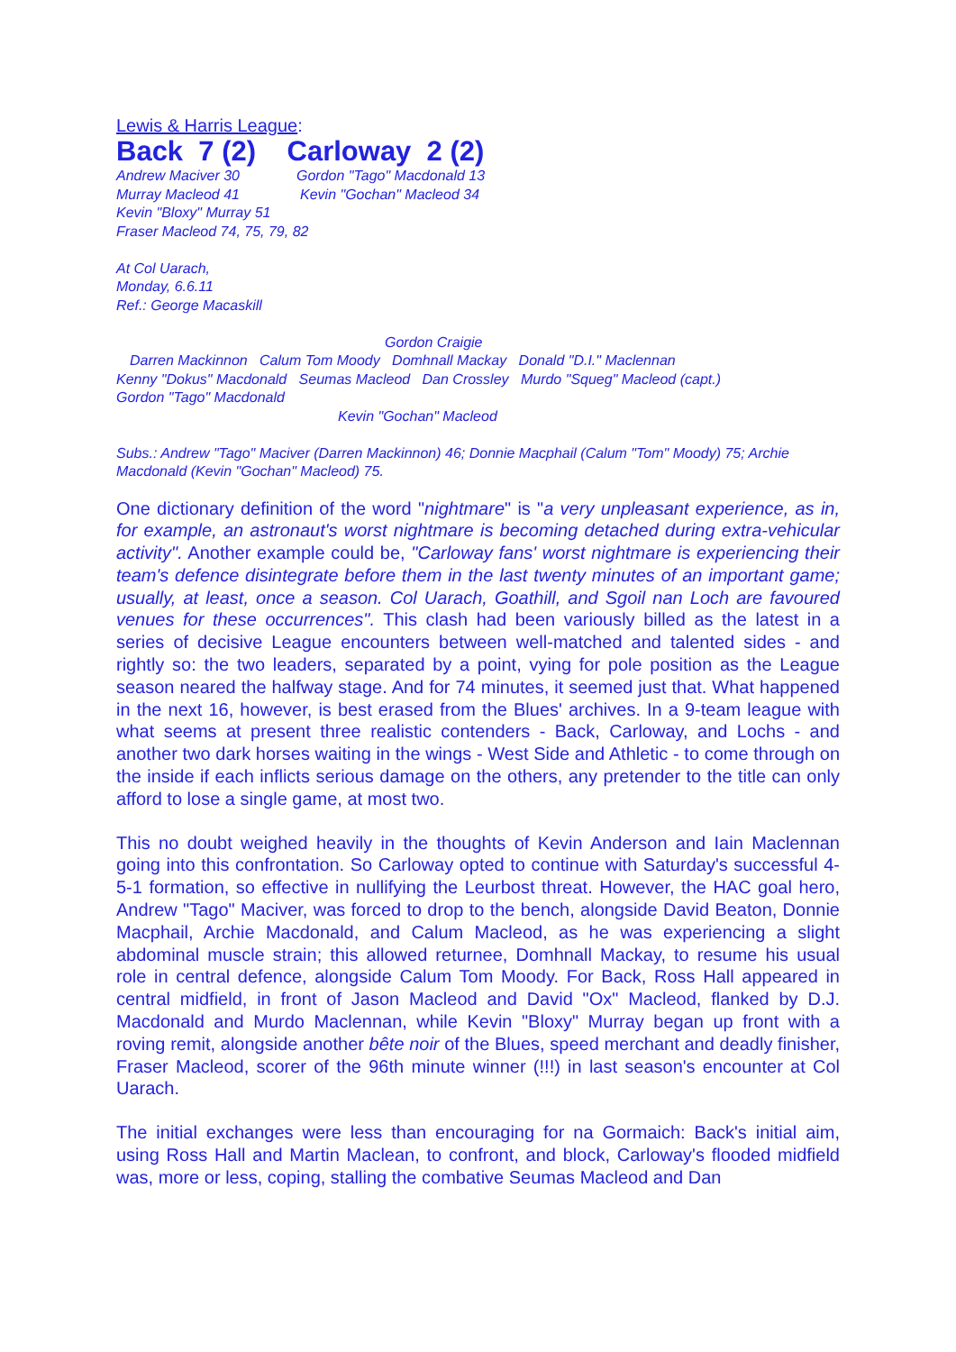Lewis & Harris League:
Back 7 (2) Carloway 2 (2)
Andrew Maciver 30 Gordon "Tago" Macdonald 13
Murray Macleod 41 Kevin "Gochan" Macleod 34
Kevin "Bloxy" Murray 51
Fraser Macleod 74, 75, 79, 82
At Col Uarach,
Monday, 6.6.11
Ref.: George Macaskill
Gordon Craigie
Darren Mackinnon Calum Tom Moody Domhnall Mackay Donald "D.I." Maclennan
Kenny "Dokus" Macdonald Seumas Macleod Dan Crossley Murdo "Squeg" Macleod (capt.)
Gordon "Tago" Macdonald
Kevin "Gochan" Macleod
Subs.: Andrew "Tago" Maciver (Darren Mackinnon) 46; Donnie Macphail (Calum "Tom" Moody) 75; Archie Macdonald (Kevin "Gochan" Macleod) 75.
One dictionary definition of the word "nightmare" is "a very unpleasant experience, as in, for example, an astronaut's worst nightmare is becoming detached during extra-vehicular activity". Another example could be, "Carloway fans' worst nightmare is experiencing their team's defence disintegrate before them in the last twenty minutes of an important game; usually, at least, once a season. Col Uarach, Goathill, and Sgoil nan Loch are favoured venues for these occurrences". This clash had been variously billed as the latest in a series of decisive League encounters between well-matched and talented sides - and rightly so: the two leaders, separated by a point, vying for pole position as the League season neared the halfway stage. And for 74 minutes, it seemed just that. What happened in the next 16, however, is best erased from the Blues' archives. In a 9-team league with what seems at present three realistic contenders - Back, Carloway, and Lochs - and another two dark horses waiting in the wings - West Side and Athletic - to come through on the inside if each inflicts serious damage on the others, any pretender to the title can only afford to lose a single game, at most two.
This no doubt weighed heavily in the thoughts of Kevin Anderson and Iain Maclennan going into this confrontation. So Carloway opted to continue with Saturday's successful 4-5-1 formation, so effective in nullifying the Leurbost threat. However, the HAC goal hero, Andrew "Tago" Maciver, was forced to drop to the bench, alongside David Beaton, Donnie Macphail, Archie Macdonald, and Calum Macleod, as he was experiencing a slight abdominal muscle strain; this allowed returnee, Domhnall Mackay, to resume his usual role in central defence, alongside Calum Tom Moody. For Back, Ross Hall appeared in central midfield, in front of Jason Macleod and David "Ox" Macleod, flanked by D.J. Macdonald and Murdo Maclennan, while Kevin "Bloxy" Murray began up front with a roving remit, alongside another bête noir of the Blues, speed merchant and deadly finisher, Fraser Macleod, scorer of the 96th minute winner (!!!) in last season's encounter at Col Uarach.
The initial exchanges were less than encouraging for na Gormaich: Back's initial aim, using Ross Hall and Martin Maclean, to confront, and block, Carloway's flooded midfield was, more or less, coping, stalling the combative Seumas Macleod and Dan